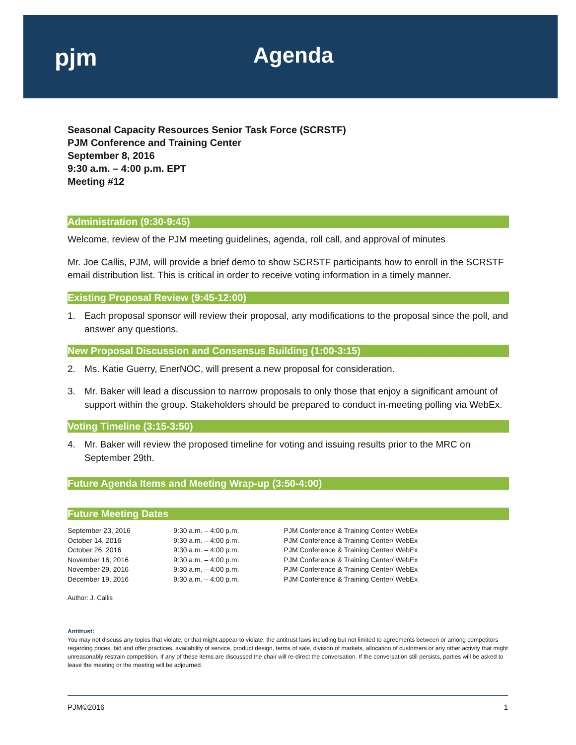pjm Agenda
Seasonal Capacity Resources Senior Task Force (SCRSTF)
PJM Conference and Training Center
September 8, 2016
9:30 a.m. – 4:00 p.m. EPT
Meeting #12
Administration (9:30-9:45)
Welcome, review of the PJM meeting guidelines, agenda, roll call, and approval of minutes
Mr. Joe Callis, PJM, will provide a brief demo to show SCRSTF participants how to enroll in the SCRSTF email distribution list. This is critical in order to receive voting information in a timely manner.
Existing Proposal Review (9:45-12:00)
1. Each proposal sponsor will review their proposal, any modifications to the proposal since the poll, and answer any questions.
New Proposal Discussion and Consensus Building (1:00-3:15)
2. Ms. Katie Guerry, EnerNOC, will present a new proposal for consideration.
3. Mr. Baker will lead a discussion to narrow proposals to only those that enjoy a significant amount of support within the group. Stakeholders should be prepared to conduct in-meeting polling via WebEx.
Voting Timeline (3:15-3:50)
4. Mr. Baker will review the proposed timeline for voting and issuing results prior to the MRC on September 29th.
Future Agenda Items and Meeting Wrap-up (3:50-4:00)
Future Meeting Dates
| September 23, 2016 | 9:30 a.m. – 4:00 p.m. | PJM Conference & Training Center/ WebEx |
| October 14, 2016 | 9:30 a.m. – 4:00 p.m. | PJM Conference & Training Center/ WebEx |
| October 26, 2016 | 9:30 a.m. – 4:00 p.m. | PJM Conference & Training Center/ WebEx |
| November 16, 2016 | 9:30 a.m. – 4:00 p.m. | PJM Conference & Training Center/ WebEx |
| November 29, 2016 | 9:30 a.m. – 4:00 p.m. | PJM Conference & Training Center/ WebEx |
| December 19, 2016 | 9:30 a.m. – 4:00 p.m. | PJM Conference & Training Center/ WebEx |
Author: J. Callis
Antitrust:
You may not discuss any topics that violate, or that might appear to violate, the antitrust laws including but not limited to agreements between or among competitors regarding prices, bid and offer practices, availability of service, product design, terms of sale, division of markets, allocation of customers or any other activity that might unreasonably restrain competition. If any of these items are discussed the chair will re-direct the conversation. If the conversation still persists, parties will be asked to leave the meeting or the meeting will be adjourned.
PJM©2016 1